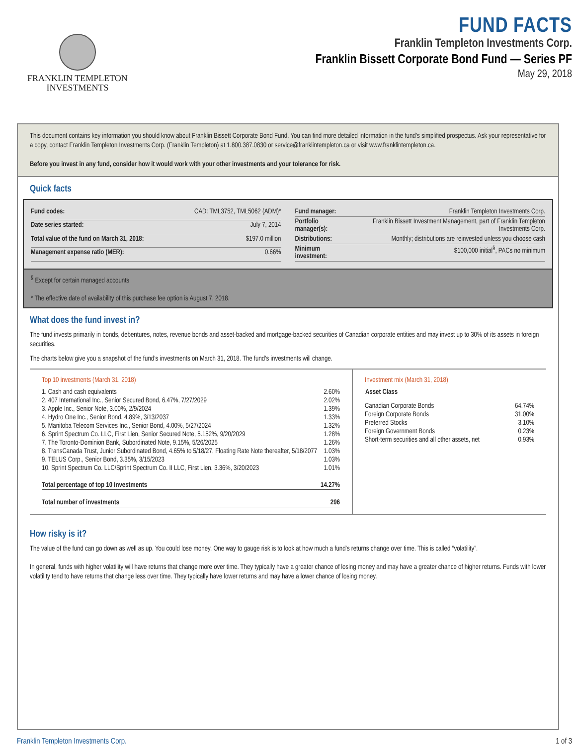FRANKLIN TEMPLETON
INVESTMENTS
FUND FACTS
Franklin Templeton Investments Corp.
Franklin Bissett Corporate Bond Fund — Series PF
May 29, 2018
This document contains key information you should know about Franklin Bissett Corporate Bond Fund. You can find more detailed information in the fund’s simplified prospectus. Ask your representative for a copy, contact Franklin Templeton Investments Corp. (Franklin Templeton) at 1.800.387.0830 or service@franklintempleton.ca or visit www.franklintempleton.ca.
Before you invest in any fund, consider how it would work with your other investments and your tolerance for risk.
Quick facts
| Fund codes: | CAD: TML3752, TML5062 (ADM)* |
| Date series started: | July 7, 2014 |
| Total value of the fund on March 31, 2018: | $197.0 million |
| Management expense ratio (MER): | 0.66% |
| Fund manager: | Franklin Templeton Investments Corp. |
| Portfolio manager(s): | Franklin Bissett Investment Management, part of Franklin Templeton Investments Corp. |
| Distributions: | Monthly; distributions are reinvested unless you choose cash |
| Minimum investment: | $100,000 initial<sup>§</sup>, PACs no minimum |
<sup>§</sup> Except for certain managed accounts
* The effective date of availability of this purchase fee option is August 7, 2018.
What does the fund invest in?
The fund invests primarily in bonds, debentures, notes, revenue bonds and asset-backed and mortgage-backed securities of Canadian corporate entities and may invest up to 30% of its assets in foreign securities.
The charts below give you a snapshot of the fund’s investments on March 31, 2018. The fund’s investments will change.
Top 10 investments (March 31, 2018)
| 1. Cash and cash equivalents | 2.60% |
| 2. 407 International Inc., Senior Secured Bond, 6.47%, 7/27/2029 | 2.02% |
| 3. Apple Inc., Senior Note, 3.00%, 2/9/2024 | 1.39% |
| 4. Hydro One Inc., Senior Bond, 4.89%, 3/13/2037 | 1.33% |
| 5. Manitoba Telecom Services Inc., Senior Bond, 4.00%, 5/27/2024 | 1.32% |
| 6. Sprint Spectrum Co. LLC, First Lien, Senior Secured Note, 5.152%, 9/20/2029 | 1.28% |
| 7. The Toronto-Dominion Bank, Subordinated Note, 9.15%, 5/26/2025 | 1.26% |
| 8. TransCanada Trust, Junior Subordinated Bond, 4.65% to 5/18/27, Floating Rate Note thereafter, 5/18/2077 | 1.03% |
| 9. TELUS Corp., Senior Bond, 3.35%, 3/15/2023 | 1.03% |
| 10. Sprint Spectrum Co. LLC/Sprint Spectrum Co. II LLC, First Lien, 3.36%, 3/20/2023 | 1.01% |
| Total percentage of top 10 Investments | 14.27% |
| Total number of investments | 296 |
Investment mix (March 31, 2018)
| Asset Class | |
| --- | --- |
| Canadian Corporate Bonds | 64.74% |
| Foreign Corporate Bonds | 31.00% |
| Preferred Stocks | 3.10% |
| Foreign Government Bonds | 0.23% |
| Short-term securities and all other assets, net | 0.93% |
How risky is it?
The value of the fund can go down as well as up. You could lose money. One way to gauge risk is to look at how much a fund’s returns change over time. This is called “volatility”.
In general, funds with higher volatility will have returns that change more over time. They typically have a greater chance of losing money and may have a greater chance of higher returns. Funds with lower volatility tend to have returns that change less over time. They typically have lower returns and may have a lower chance of losing money.
Franklin Templeton Investments Corp. 1 of 3